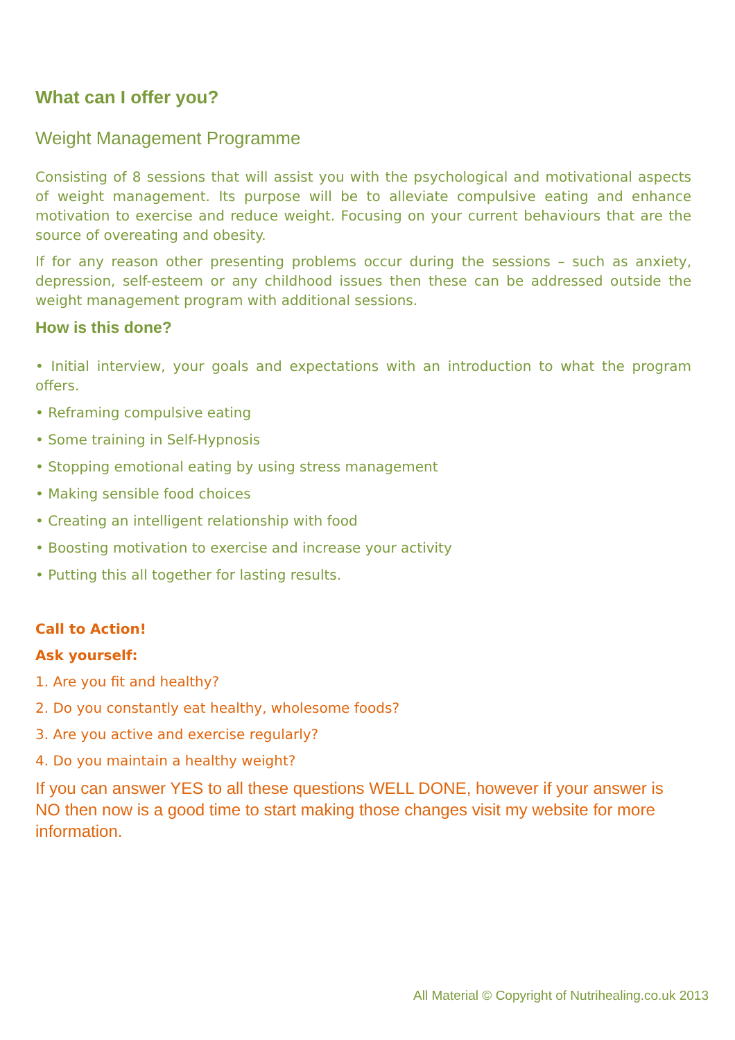What can I offer you?
Weight Management Programme
Consisting of 8 sessions that will assist you with the psychological and motivational aspects of weight management. Its purpose will be to alleviate compulsive eating and enhance motivation to exercise and reduce weight. Focusing on your current behaviours that are the source of overeating and obesity.
If for any reason other presenting problems occur during the sessions – such as anxiety, depression, self-esteem or any childhood issues then these can be addressed outside the weight management program with additional sessions.
How is this done?
• Initial interview, your goals and expectations with an introduction to what the program offers.
• Reframing compulsive eating
• Some training in Self-Hypnosis
• Stopping emotional eating by using stress management
• Making sensible food choices
• Creating an intelligent relationship with food
• Boosting motivation to exercise and increase your activity
• Putting this all together for lasting results.
Call to Action!
Ask yourself:
1. Are you fit and healthy?
2. Do you constantly eat healthy, wholesome foods?
3. Are you active and exercise regularly?
4. Do you maintain a healthy weight?
If you can answer YES to all these questions WELL DONE, however if your answer is NO then now is a good time to start making those changes visit my website for more information.
All Material © Copyright of Nutrihealing.co.uk 2013